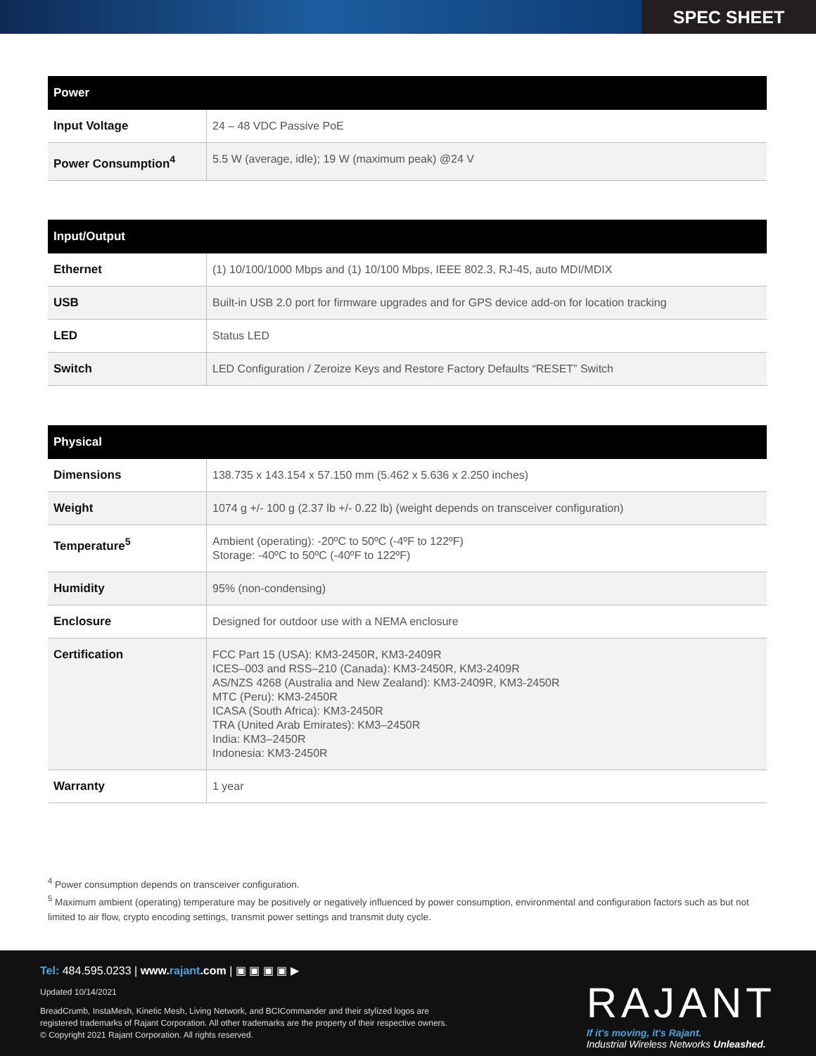SPEC SHEET
| Power | |
| --- | --- |
| Input Voltage | 24 – 48 VDC Passive PoE |
| Power Consumption<sup>4</sup> | 5.5 W (average, idle); 19 W (maximum peak) @24 V |
| Input/Output | |
| --- | --- |
| Ethernet | (1) 10/100/1000 Mbps and (1) 10/100 Mbps, IEEE 802.3, RJ-45, auto MDI/MDIX |
| USB | Built-in USB 2.0 port for firmware upgrades and for GPS device add-on for location tracking |
| LED | Status LED |
| Switch | LED Configuration / Zeroize Keys and Restore Factory Defaults “RESET” Switch |
| Physical | |
| --- | --- |
| Dimensions | 138.735 x 143.154 x 57.150 mm (5.462 x 5.636 x 2.250 inches) |
| Weight | 1074 g +/- 100 g (2.37 lb +/- 0.22 lb) (weight depends on transceiver configuration) |
| Temperature<sup>5</sup> | Ambient (operating): -20ºC to 50ºC (-4ºF to 122ºF) Storage: -40ºC to 50ºC (-40ºF to 122ºF) |
| Humidity | 95% (non-condensing) |
| Enclosure | Designed for outdoor use with a NEMA enclosure |
| Certification | FCC Part 15 (USA): KM3-2450R, KM3-2409R ICES–003 and RSS–210 (Canada): KM3-2450R, KM3-2409R AS/NZS 4268 (Australia and New Zealand): KM3-2409R, KM3-2450R MTC (Peru): KM3-2450R ICASA (South Africa): KM3-2450R TRA (United Arab Emirates): KM3–2450R India: KM3–2450R Indonesia: KM3-2450R |
| Warranty | 1 year |
<sup>4</sup> Power consumption depends on transceiver configuration.
<sup>5</sup> Maximum ambient (operating) temperature may be positively or negatively influenced by power consumption, environmental and configuration factors such as but not limited to air flow, crypto encoding settings, transmit power settings and transmit duty cycle.
Tel: 484.595.0233 | www.rajant.com | ▣ ▣ ▣ ▣ ▶
Updated 10/14/2021
BreadCrumb, InstaMesh, Kinetic Mesh, Living Network, and BCICommander and their stylized logos are
registered trademarks of Rajant Corporation. All other trademarks are the property of their respective owners.
© Copyright 2021 Rajant Corporation. All rights reserved.
RAJANT
If it's moving, it's Rajant.
Industrial Wireless Networks Unleashed.